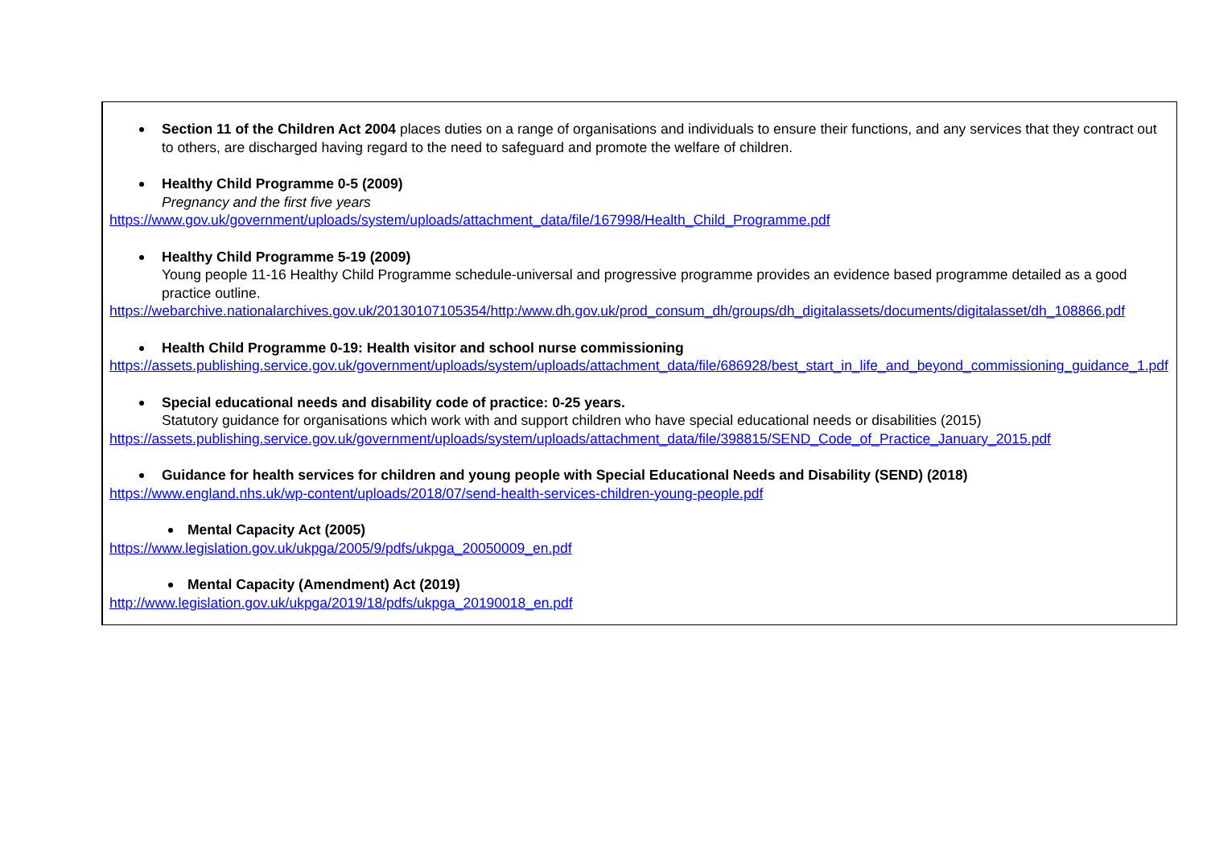| | Section 11 of the Children Act 2004 places duties on a range of organisations and individuals to ensure their functions, and any services that they contract out to others, are discharged having regard to the need to safeguard and promote the welfare of children. Healthy Child Programme 0-5 (2009) Pregnancy and the first five years https://www.gov.uk/government/uploads/system/uploads/attachment_data/file/167998/Health_Child_Programme.pdf Healthy Child Programme 5-19 (2009) Young people 11-16 Healthy Child Programme schedule-universal and progressive programme provides an evidence based programme detailed as a good practice outline. https://webarchive.nationalarchives.gov.uk/20130107105354/http:/www.dh.gov.uk/prod_consum_dh/groups/dh_digitalassets/documents/digitalasset/dh_108866.pdf Health Child Programme 0-19: Health visitor and school nurse commissioning https://assets.publishing.service.gov.uk/government/uploads/system/uploads/attachment_data/file/686928/best_start_in_life_and_beyond_commissioning_guidance_1.pdf Special educational needs and disability code of practice: 0-25 years. Statutory guidance for organisations which work with and support children who have special educational needs or disabilities (2015) https://assets.publishing.service.gov.uk/government/uploads/system/uploads/attachment_data/file/398815/SEND_Code_of_Practice_January_2015.pdf Guidance for health services for children and young people with Special Educational Needs and Disability (SEND) (2018) https://www.england.nhs.uk/wp-content/uploads/2018/07/send-health-services-children-young-people.pdf Mental Capacity Act (2005) https://www.legislation.gov.uk/ukpga/2005/9/pdfs/ukpga_20050009_en.pdf Mental Capacity (Amendment) Act (2019) http://www.legislation.gov.uk/ukpga/2019/18/pdfs/ukpga_20190018_en.pdf |